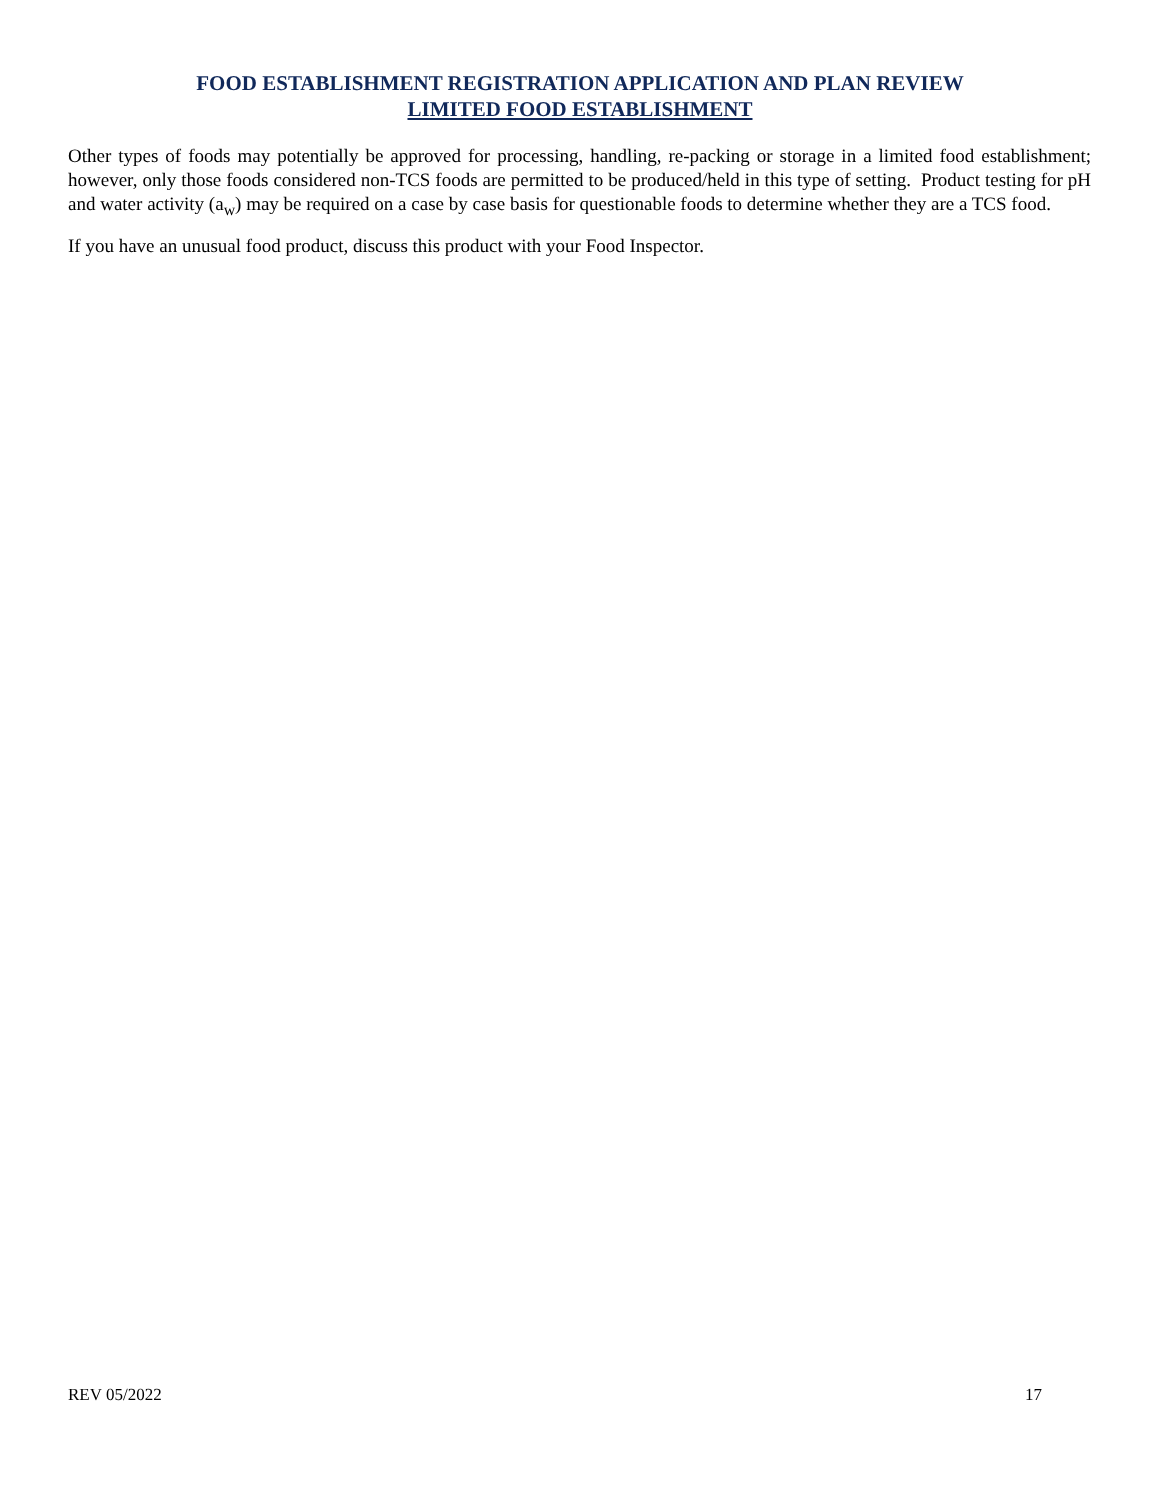FOOD ESTABLISHMENT REGISTRATION APPLICATION AND PLAN REVIEW
LIMITED FOOD ESTABLISHMENT
Other types of foods may potentially be approved for processing, handling, re-packing or storage in a limited food establishment; however, only those foods considered non-TCS foods are permitted to be produced/held in this type of setting. Product testing for pH and water activity (a<sub>w</sub>) may be required on a case by case basis for questionable foods to determine whether they are a TCS food.
If you have an unusual food product, discuss this product with your Food Inspector.
REV 05/2022 17